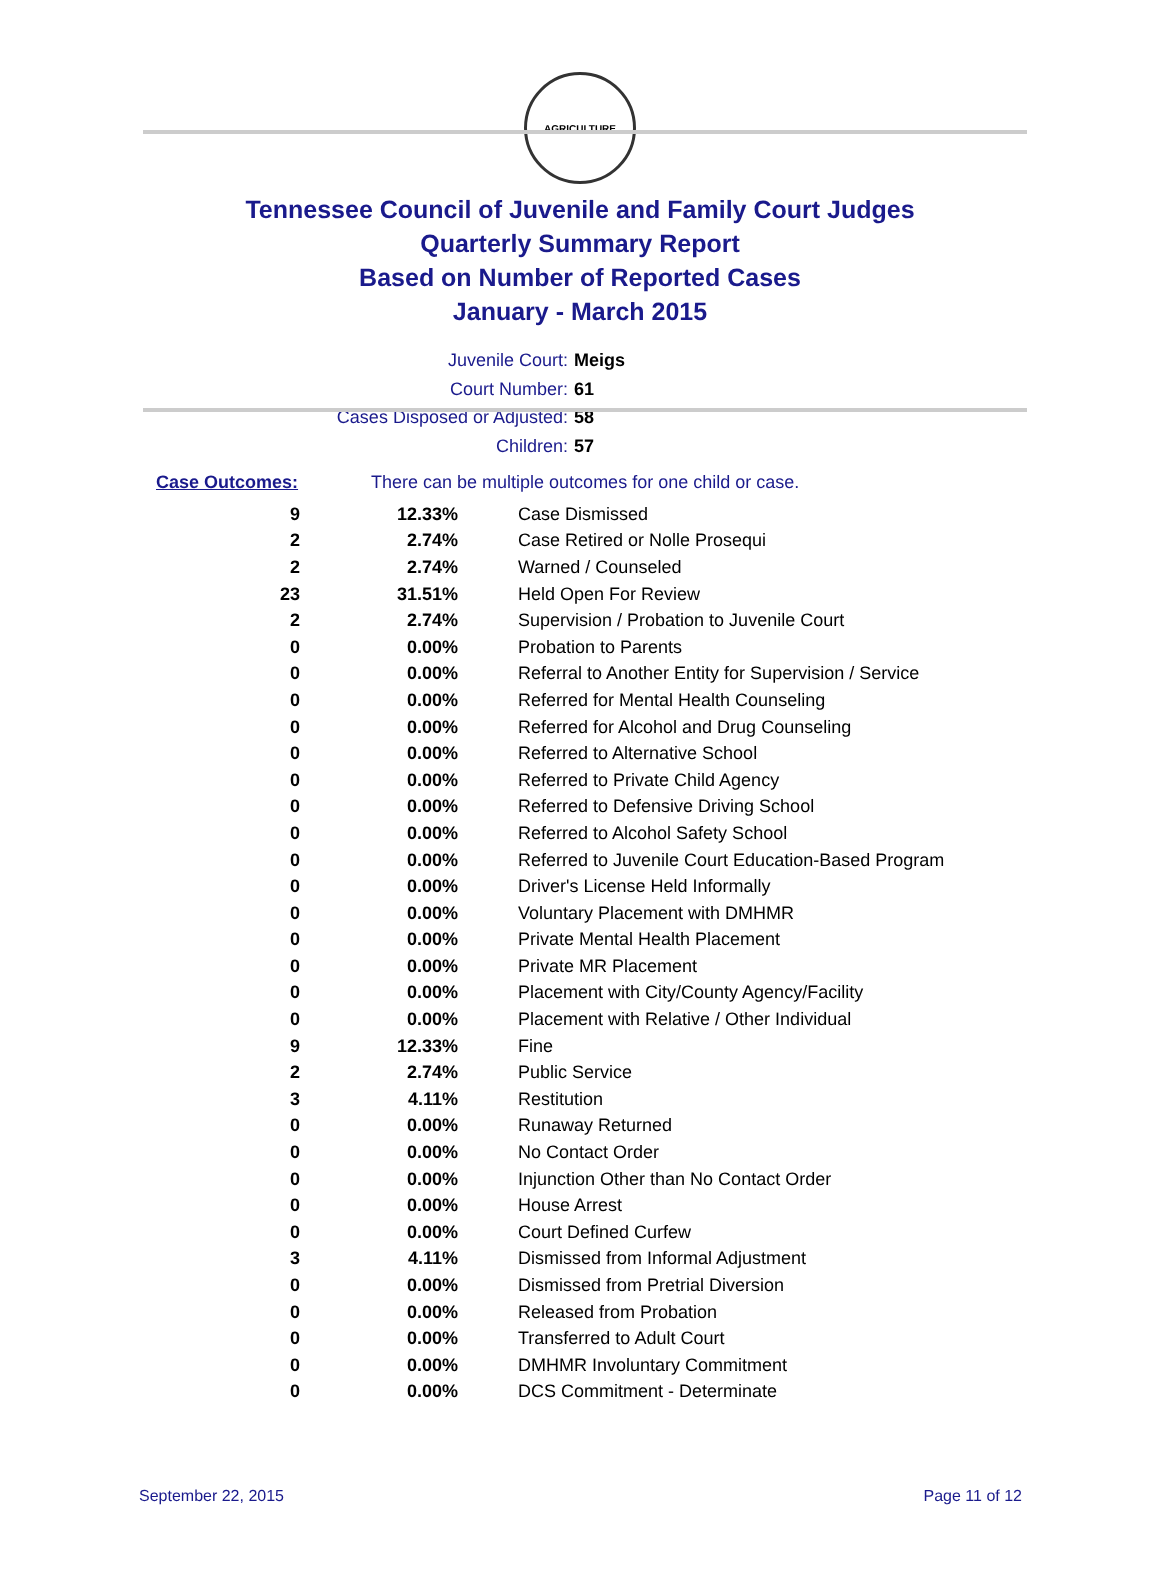AGRICULTURE
Tennessee Council of Juvenile and Family Court Judges
Quarterly Summary Report
Based on Number of Reported Cases
January - March 2015
Juvenile Court: Meigs
Court Number: 61
Cases Disposed or Adjusted: 58
Children: 57
Case Outcomes: There can be multiple outcomes for one child or case.
| 9 | 12.33% | Case Dismissed |
| 2 | 2.74% | Case Retired or Nolle Prosequi |
| 2 | 2.74% | Warned / Counseled |
| 23 | 31.51% | Held Open For Review |
| 2 | 2.74% | Supervision / Probation to Juvenile Court |
| 0 | 0.00% | Probation to Parents |
| 0 | 0.00% | Referral to Another Entity for Supervision / Service |
| 0 | 0.00% | Referred for Mental Health Counseling |
| 0 | 0.00% | Referred for Alcohol and Drug Counseling |
| 0 | 0.00% | Referred to Alternative School |
| 0 | 0.00% | Referred to Private Child Agency |
| 0 | 0.00% | Referred to Defensive Driving School |
| 0 | 0.00% | Referred to Alcohol Safety School |
| 0 | 0.00% | Referred to Juvenile Court Education-Based Program |
| 0 | 0.00% | Driver's License Held Informally |
| 0 | 0.00% | Voluntary Placement with DMHMR |
| 0 | 0.00% | Private Mental Health Placement |
| 0 | 0.00% | Private MR Placement |
| 0 | 0.00% | Placement with City/County Agency/Facility |
| 0 | 0.00% | Placement with Relative / Other Individual |
| 9 | 12.33% | Fine |
| 2 | 2.74% | Public Service |
| 3 | 4.11% | Restitution |
| 0 | 0.00% | Runaway Returned |
| 0 | 0.00% | No Contact Order |
| 0 | 0.00% | Injunction Other than No Contact Order |
| 0 | 0.00% | House Arrest |
| 0 | 0.00% | Court Defined Curfew |
| 3 | 4.11% | Dismissed from Informal Adjustment |
| 0 | 0.00% | Dismissed from Pretrial Diversion |
| 0 | 0.00% | Released from Probation |
| 0 | 0.00% | Transferred to Adult Court |
| 0 | 0.00% | DMHMR Involuntary Commitment |
| 0 | 0.00% | DCS Commitment - Determinate |
September 22, 2015 Page 11 of 12